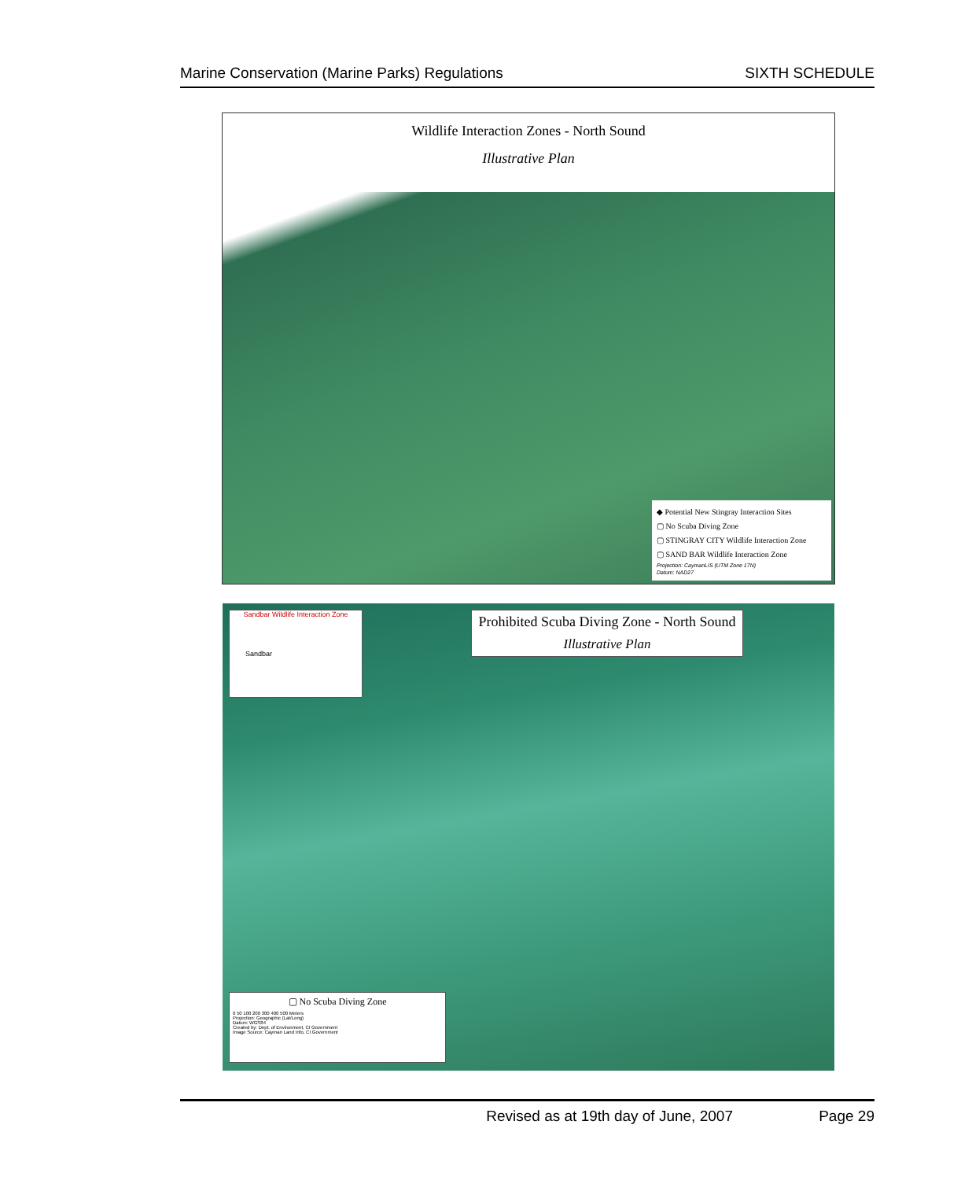Marine Conservation (Marine Parks) Regulations SIXTH SCHEDULE
Wildlife Interaction Zones - North Sound
Illustrative Plan
◆ Potential New Stingray Interaction Sites
▢ No Scuba Diving Zone
▢ STINGRAY CITY Wildlife Interaction Zone
▢ SAND BAR Wildlife Interaction Zone
Projection: CaymanLIS (UTM Zone 17N)
Datum: NAD27
Sandbar Wildlife Interaction Zone
Sandbar
Prohibited Scuba Diving Zone - North Sound
Illustrative Plan
▢ No Scuba Diving Zone
0 50 100 200 300 400 500 Meters
Projection: Geographic (Lat/Long)
Datum: WGS84
Created by: Dept. of Environment, CI Government
Image Source: Cayman Land Info, CI Government
Revised as at 19th day of June, 2007 Page 29